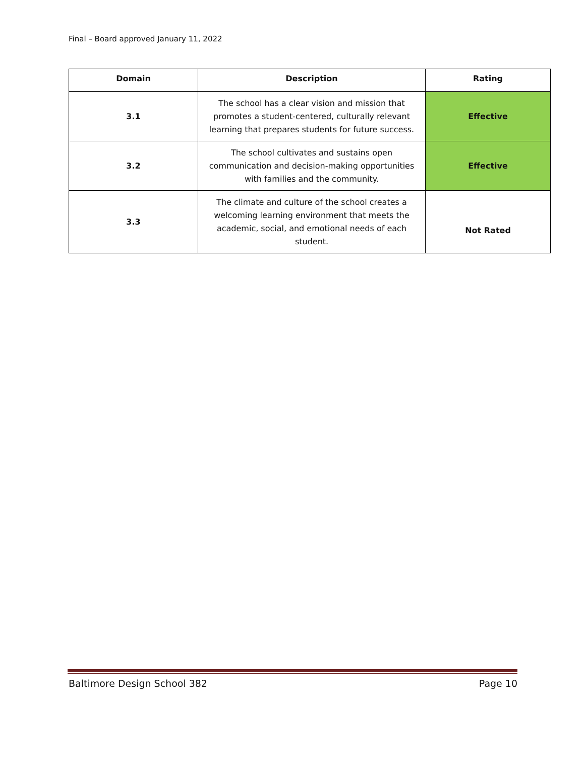Final – Board approved January 11, 2022
| Domain | Description | Rating |
| --- | --- | --- |
| 3.1 | The school has a clear vision and mission that promotes a student-centered, culturally relevant learning that prepares students for future success. | Effective |
| 3.2 | The school cultivates and sustains open communication and decision-making opportunities with families and the community. | Effective |
| 3.3 | The climate and culture of the school creates a welcoming learning environment that meets the academic, social, and emotional needs of each student. | Not Rated |
Baltimore Design School 382 Page 10